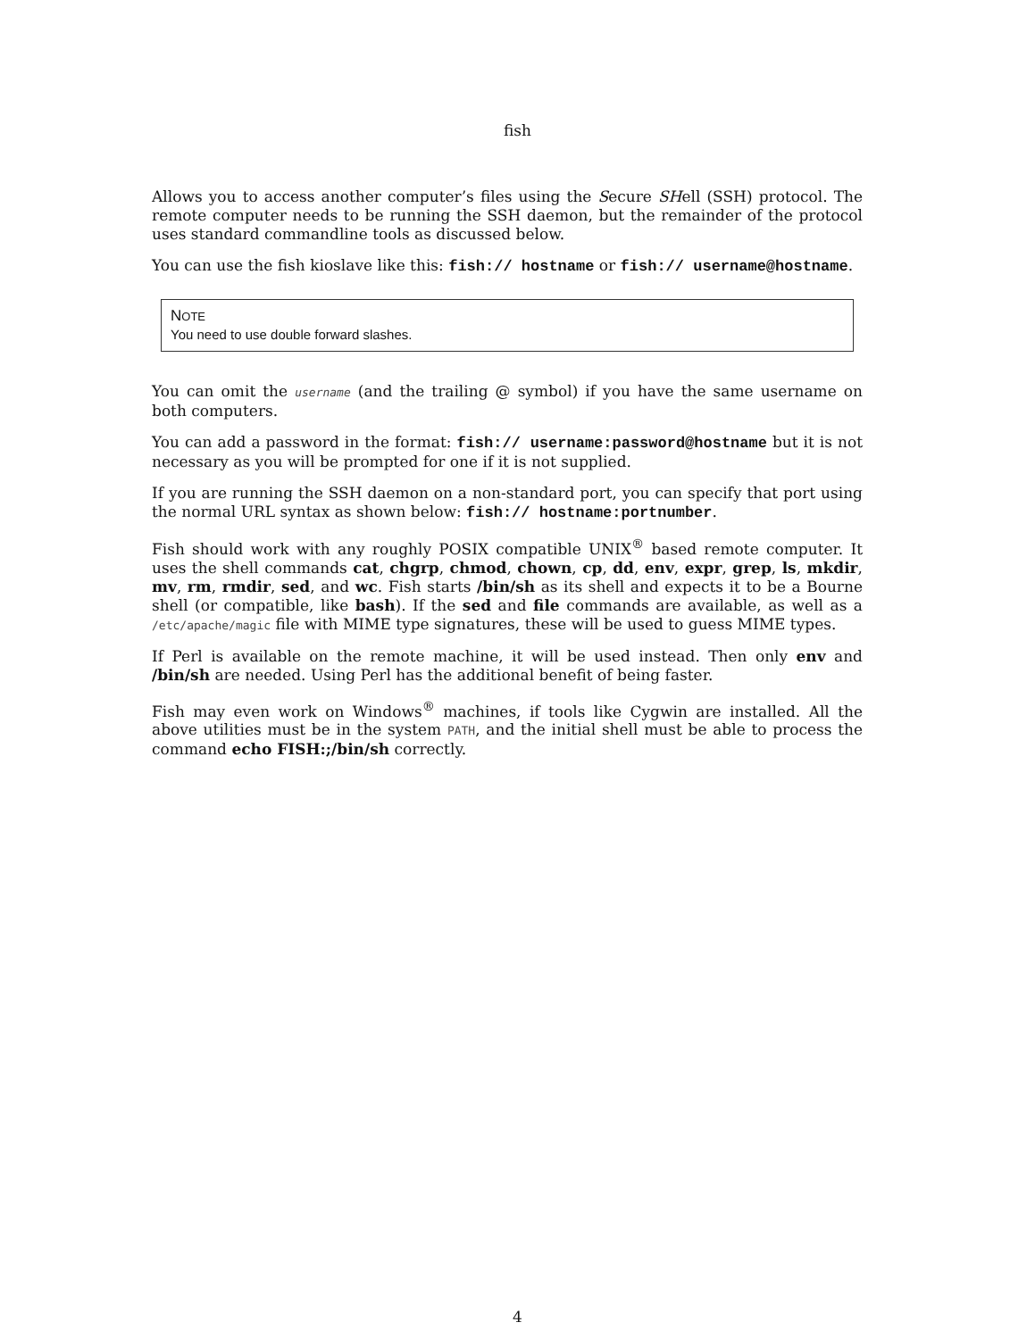fish
Allows you to access another computer’s files using the Secure SHell (SSH) protocol. The remote computer needs to be running the SSH daemon, but the remainder of the protocol uses standard commandline tools as discussed below.
You can use the fish kioslave like this: fish:// hostname or fish:// username@hostname.
NOTE
You need to use double forward slashes.
You can omit the username (and the trailing @ symbol) if you have the same username on both computers.
You can add a password in the format: fish:// username:password@hostname but it is not necessary as you will be prompted for one if it is not supplied.
If you are running the SSH daemon on a non-standard port, you can specify that port using the normal URL syntax as shown below: fish:// hostname:portnumber.
Fish should work with any roughly POSIX compatible UNIX<sup>®</sup> based remote computer. It uses the shell commands cat, chgrp, chmod, chown, cp, dd, env, expr, grep, ls, mkdir, mv, rm, rmdir, sed, and wc. Fish starts /bin/sh as its shell and expects it to be a Bourne shell (or compatible, like bash). If the sed and file commands are available, as well as a /etc/apache/magic file with MIME type signatures, these will be used to guess MIME types.
If Perl is available on the remote machine, it will be used instead. Then only env and /bin/sh are needed. Using Perl has the additional benefit of being faster.
Fish may even work on Windows<sup>®</sup> machines, if tools like Cygwin are installed. All the above utilities must be in the system PATH, and the initial shell must be able to process the command echo FISH:;/bin/sh correctly.
4